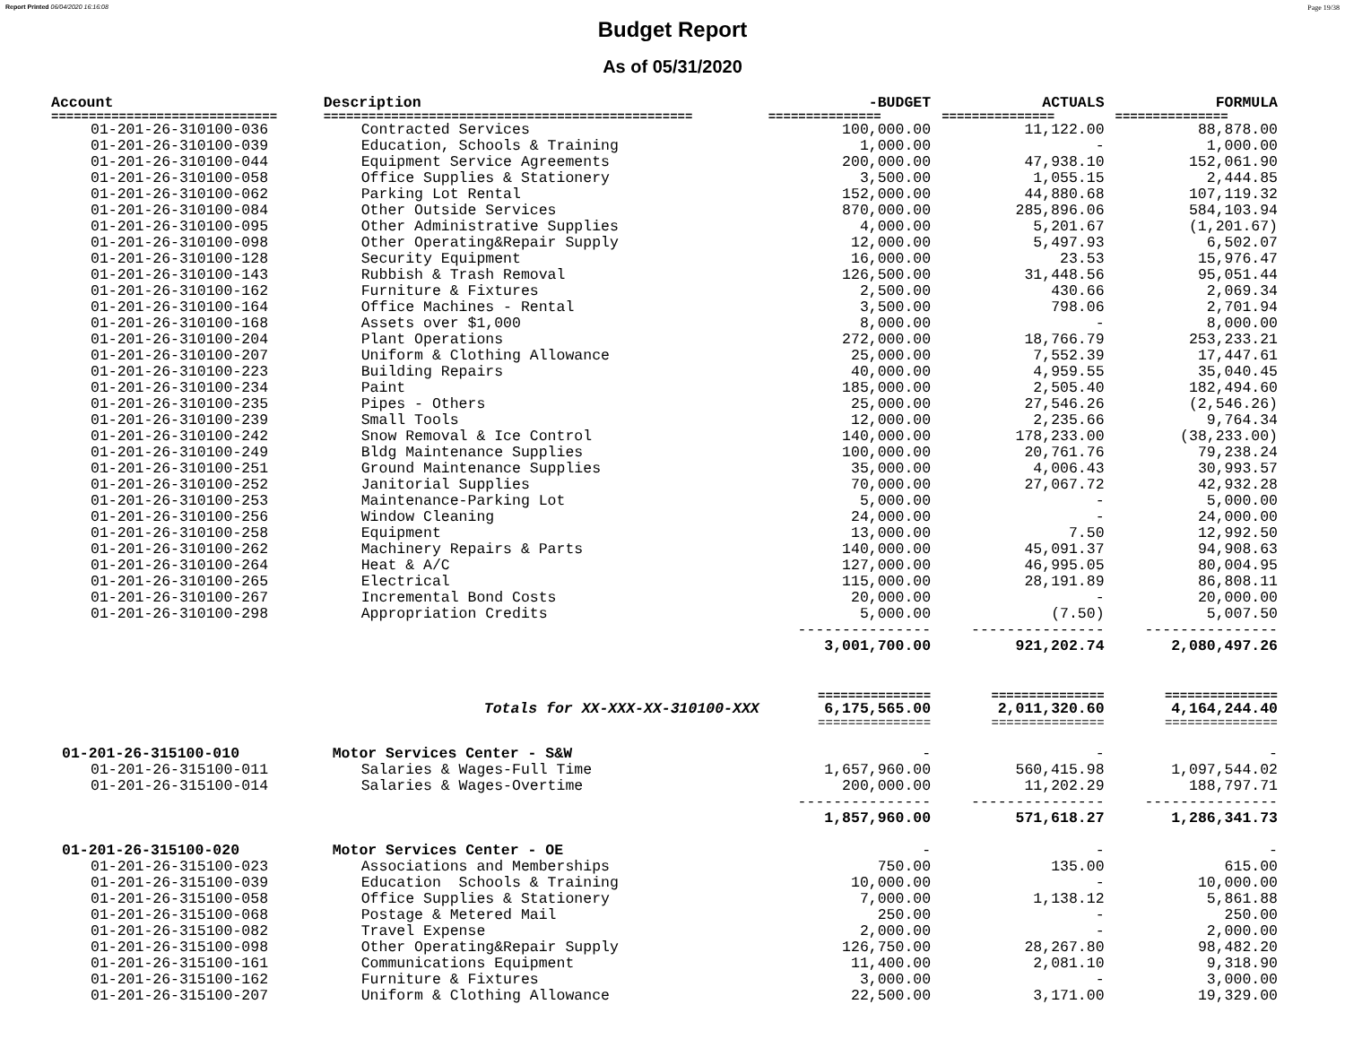Report Printed 06/04/2020 16:16:08 Page 19/38
Budget Report
As of 05/31/2020
| Account | Description | -BUDGET | ACTUALS | FORMULA |
| --- | --- | --- | --- | --- |
| ============================== | ================================================= | =============== | =============== | =============== |
| 01-201-26-310100-036 | Contracted Services | 100,000.00 | 11,122.00 | 88,878.00 |
| 01-201-26-310100-039 | Education, Schools & Training | 1,000.00 | - | 1,000.00 |
| 01-201-26-310100-044 | Equipment Service Agreements | 200,000.00 | 47,938.10 | 152,061.90 |
| 01-201-26-310100-058 | Office Supplies & Stationery | 3,500.00 | 1,055.15 | 2,444.85 |
| 01-201-26-310100-062 | Parking Lot Rental | 152,000.00 | 44,880.68 | 107,119.32 |
| 01-201-26-310100-084 | Other Outside Services | 870,000.00 | 285,896.06 | 584,103.94 |
| 01-201-26-310100-095 | Other Administrative Supplies | 4,000.00 | 5,201.67 | (1,201.67) |
| 01-201-26-310100-098 | Other Operating&Repair Supply | 12,000.00 | 5,497.93 | 6,502.07 |
| 01-201-26-310100-128 | Security Equipment | 16,000.00 | 23.53 | 15,976.47 |
| 01-201-26-310100-143 | Rubbish & Trash Removal | 126,500.00 | 31,448.56 | 95,051.44 |
| 01-201-26-310100-162 | Furniture & Fixtures | 2,500.00 | 430.66 | 2,069.34 |
| 01-201-26-310100-164 | Office Machines - Rental | 3,500.00 | 798.06 | 2,701.94 |
| 01-201-26-310100-168 | Assets over $1,000 | 8,000.00 | - | 8,000.00 |
| 01-201-26-310100-204 | Plant Operations | 272,000.00 | 18,766.79 | 253,233.21 |
| 01-201-26-310100-207 | Uniform & Clothing Allowance | 25,000.00 | 7,552.39 | 17,447.61 |
| 01-201-26-310100-223 | Building Repairs | 40,000.00 | 4,959.55 | 35,040.45 |
| 01-201-26-310100-234 | Paint | 185,000.00 | 2,505.40 | 182,494.60 |
| 01-201-26-310100-235 | Pipes - Others | 25,000.00 | 27,546.26 | (2,546.26) |
| 01-201-26-310100-239 | Small Tools | 12,000.00 | 2,235.66 | 9,764.34 |
| 01-201-26-310100-242 | Snow Removal & Ice Control | 140,000.00 | 178,233.00 | (38,233.00) |
| 01-201-26-310100-249 | Bldg Maintenance Supplies | 100,000.00 | 20,761.76 | 79,238.24 |
| 01-201-26-310100-251 | Ground Maintenance Supplies | 35,000.00 | 4,006.43 | 30,993.57 |
| 01-201-26-310100-252 | Janitorial Supplies | 70,000.00 | 27,067.72 | 42,932.28 |
| 01-201-26-310100-253 | Maintenance-Parking Lot | 5,000.00 | - | 5,000.00 |
| 01-201-26-310100-256 | Window Cleaning | 24,000.00 | - | 24,000.00 |
| 01-201-26-310100-258 | Equipment | 13,000.00 | 7.50 | 12,992.50 |
| 01-201-26-310100-262 | Machinery Repairs & Parts | 140,000.00 | 45,091.37 | 94,908.63 |
| 01-201-26-310100-264 | Heat & A/C | 127,000.00 | 46,995.05 | 80,004.95 |
| 01-201-26-310100-265 | Electrical | 115,000.00 | 28,191.89 | 86,808.11 |
| 01-201-26-310100-267 | Incremental Bond Costs | 20,000.00 | - | 20,000.00 |
| 01-201-26-310100-298 | Appropriation Credits | 5,000.00 | (7.50) | 5,007.50 |
| | | --------------- | --------------- | --------------- |
| | | 3,001,700.00 | 921,202.74 | 2,080,497.26 |
| | | =============== | =============== | =============== |
| | Totals for XX-XXX-XX-310100-XXX | 6,175,565.00 | 2,011,320.60 | 4,164,244.40 |
| | | =============== | =============== | =============== |
| 01-201-26-315100-010 | Motor Services Center - S&W | - | - | - |
| 01-201-26-315100-011 | Salaries & Wages-Full Time | 1,657,960.00 | 560,415.98 | 1,097,544.02 |
| 01-201-26-315100-014 | Salaries & Wages-Overtime | 200,000.00 | 11,202.29 | 188,797.71 |
| | | --------------- | --------------- | --------------- |
| | | 1,857,960.00 | 571,618.27 | 1,286,341.73 |
| 01-201-26-315100-020 | Motor Services Center - OE | - | - | - |
| 01-201-26-315100-023 | Associations and Memberships | 750.00 | 135.00 | 615.00 |
| 01-201-26-315100-039 | Education Schools & Training | 10,000.00 | - | 10,000.00 |
| 01-201-26-315100-058 | Office Supplies & Stationery | 7,000.00 | 1,138.12 | 5,861.88 |
| 01-201-26-315100-068 | Postage & Metered Mail | 250.00 | - | 250.00 |
| 01-201-26-315100-082 | Travel Expense | 2,000.00 | - | 2,000.00 |
| 01-201-26-315100-098 | Other Operating&Repair Supply | 126,750.00 | 28,267.80 | 98,482.20 |
| 01-201-26-315100-161 | Communications Equipment | 11,400.00 | 2,081.10 | 9,318.90 |
| 01-201-26-315100-162 | Furniture & Fixtures | 3,000.00 | - | 3,000.00 |
| 01-201-26-315100-207 | Uniform & Clothing Allowance | 22,500.00 | 3,171.00 | 19,329.00 |